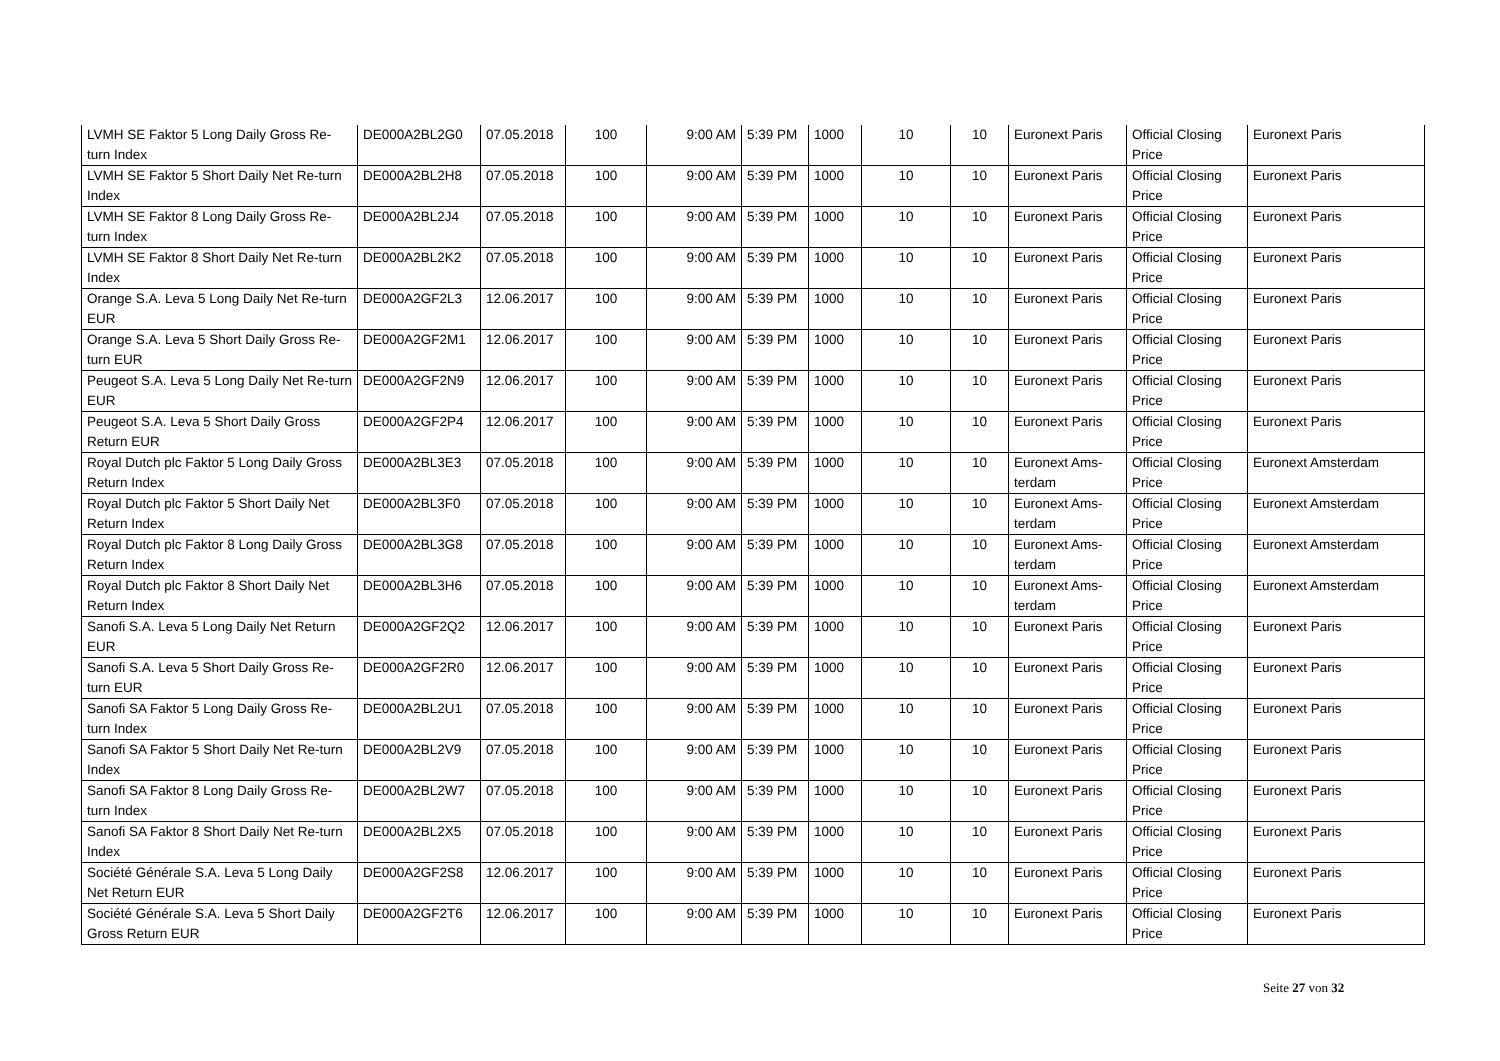| LVMH SE Faktor 5 Long Daily Gross Re-turn Index | DE000A2BL2G0 | 07.05.2018 | 100 | 9:00 AM | 5:39 PM | 1000 | 10 | 10 | Euronext Paris | Official Closing Price | Euronext Paris |
| LVMH SE Faktor 5 Short Daily Net Re-turn Index | DE000A2BL2H8 | 07.05.2018 | 100 | 9:00 AM | 5:39 PM | 1000 | 10 | 10 | Euronext Paris | Official Closing Price | Euronext Paris |
| LVMH SE Faktor 8 Long Daily Gross Re-turn Index | DE000A2BL2J4 | 07.05.2018 | 100 | 9:00 AM | 5:39 PM | 1000 | 10 | 10 | Euronext Paris | Official Closing Price | Euronext Paris |
| LVMH SE Faktor 8 Short Daily Net Re-turn Index | DE000A2BL2K2 | 07.05.2018 | 100 | 9:00 AM | 5:39 PM | 1000 | 10 | 10 | Euronext Paris | Official Closing Price | Euronext Paris |
| Orange S.A. Leva 5 Long Daily Net Re-turn EUR | DE000A2GF2L3 | 12.06.2017 | 100 | 9:00 AM | 5:39 PM | 1000 | 10 | 10 | Euronext Paris | Official Closing Price | Euronext Paris |
| Orange S.A. Leva 5 Short Daily Gross Re-turn EUR | DE000A2GF2M1 | 12.06.2017 | 100 | 9:00 AM | 5:39 PM | 1000 | 10 | 10 | Euronext Paris | Official Closing Price | Euronext Paris |
| Peugeot S.A. Leva 5 Long Daily Net Re-turn EUR | DE000A2GF2N9 | 12.06.2017 | 100 | 9:00 AM | 5:39 PM | 1000 | 10 | 10 | Euronext Paris | Official Closing Price | Euronext Paris |
| Peugeot S.A. Leva 5 Short Daily Gross Return EUR | DE000A2GF2P4 | 12.06.2017 | 100 | 9:00 AM | 5:39 PM | 1000 | 10 | 10 | Euronext Paris | Official Closing Price | Euronext Paris |
| Royal Dutch plc Faktor 5 Long Daily Gross Return Index | DE000A2BL3E3 | 07.05.2018 | 100 | 9:00 AM | 5:39 PM | 1000 | 10 | 10 | Euronext Ams-terdam | Official Closing Price | Euronext Amsterdam |
| Royal Dutch plc Faktor 5 Short Daily Net Return Index | DE000A2BL3F0 | 07.05.2018 | 100 | 9:00 AM | 5:39 PM | 1000 | 10 | 10 | Euronext Ams-terdam | Official Closing Price | Euronext Amsterdam |
| Royal Dutch plc Faktor 8 Long Daily Gross Return Index | DE000A2BL3G8 | 07.05.2018 | 100 | 9:00 AM | 5:39 PM | 1000 | 10 | 10 | Euronext Ams-terdam | Official Closing Price | Euronext Amsterdam |
| Royal Dutch plc Faktor 8 Short Daily Net Return Index | DE000A2BL3H6 | 07.05.2018 | 100 | 9:00 AM | 5:39 PM | 1000 | 10 | 10 | Euronext Ams-terdam | Official Closing Price | Euronext Amsterdam |
| Sanofi S.A. Leva 5 Long Daily Net Return EUR | DE000A2GF2Q2 | 12.06.2017 | 100 | 9:00 AM | 5:39 PM | 1000 | 10 | 10 | Euronext Paris | Official Closing Price | Euronext Paris |
| Sanofi S.A. Leva 5 Short Daily Gross Re-turn EUR | DE000A2GF2R0 | 12.06.2017 | 100 | 9:00 AM | 5:39 PM | 1000 | 10 | 10 | Euronext Paris | Official Closing Price | Euronext Paris |
| Sanofi SA Faktor 5 Long Daily Gross Re-turn Index | DE000A2BL2U1 | 07.05.2018 | 100 | 9:00 AM | 5:39 PM | 1000 | 10 | 10 | Euronext Paris | Official Closing Price | Euronext Paris |
| Sanofi SA Faktor 5 Short Daily Net Re-turn Index | DE000A2BL2V9 | 07.05.2018 | 100 | 9:00 AM | 5:39 PM | 1000 | 10 | 10 | Euronext Paris | Official Closing Price | Euronext Paris |
| Sanofi SA Faktor 8 Long Daily Gross Re-turn Index | DE000A2BL2W7 | 07.05.2018 | 100 | 9:00 AM | 5:39 PM | 1000 | 10 | 10 | Euronext Paris | Official Closing Price | Euronext Paris |
| Sanofi SA Faktor 8 Short Daily Net Re-turn Index | DE000A2BL2X5 | 07.05.2018 | 100 | 9:00 AM | 5:39 PM | 1000 | 10 | 10 | Euronext Paris | Official Closing Price | Euronext Paris |
| Société Générale S.A. Leva 5 Long Daily Net Return EUR | DE000A2GF2S8 | 12.06.2017 | 100 | 9:00 AM | 5:39 PM | 1000 | 10 | 10 | Euronext Paris | Official Closing Price | Euronext Paris |
| Société Générale S.A. Leva 5 Short Daily Gross Return EUR | DE000A2GF2T6 | 12.06.2017 | 100 | 9:00 AM | 5:39 PM | 1000 | 10 | 10 | Euronext Paris | Official Closing Price | Euronext Paris |
Seite 27 von 32